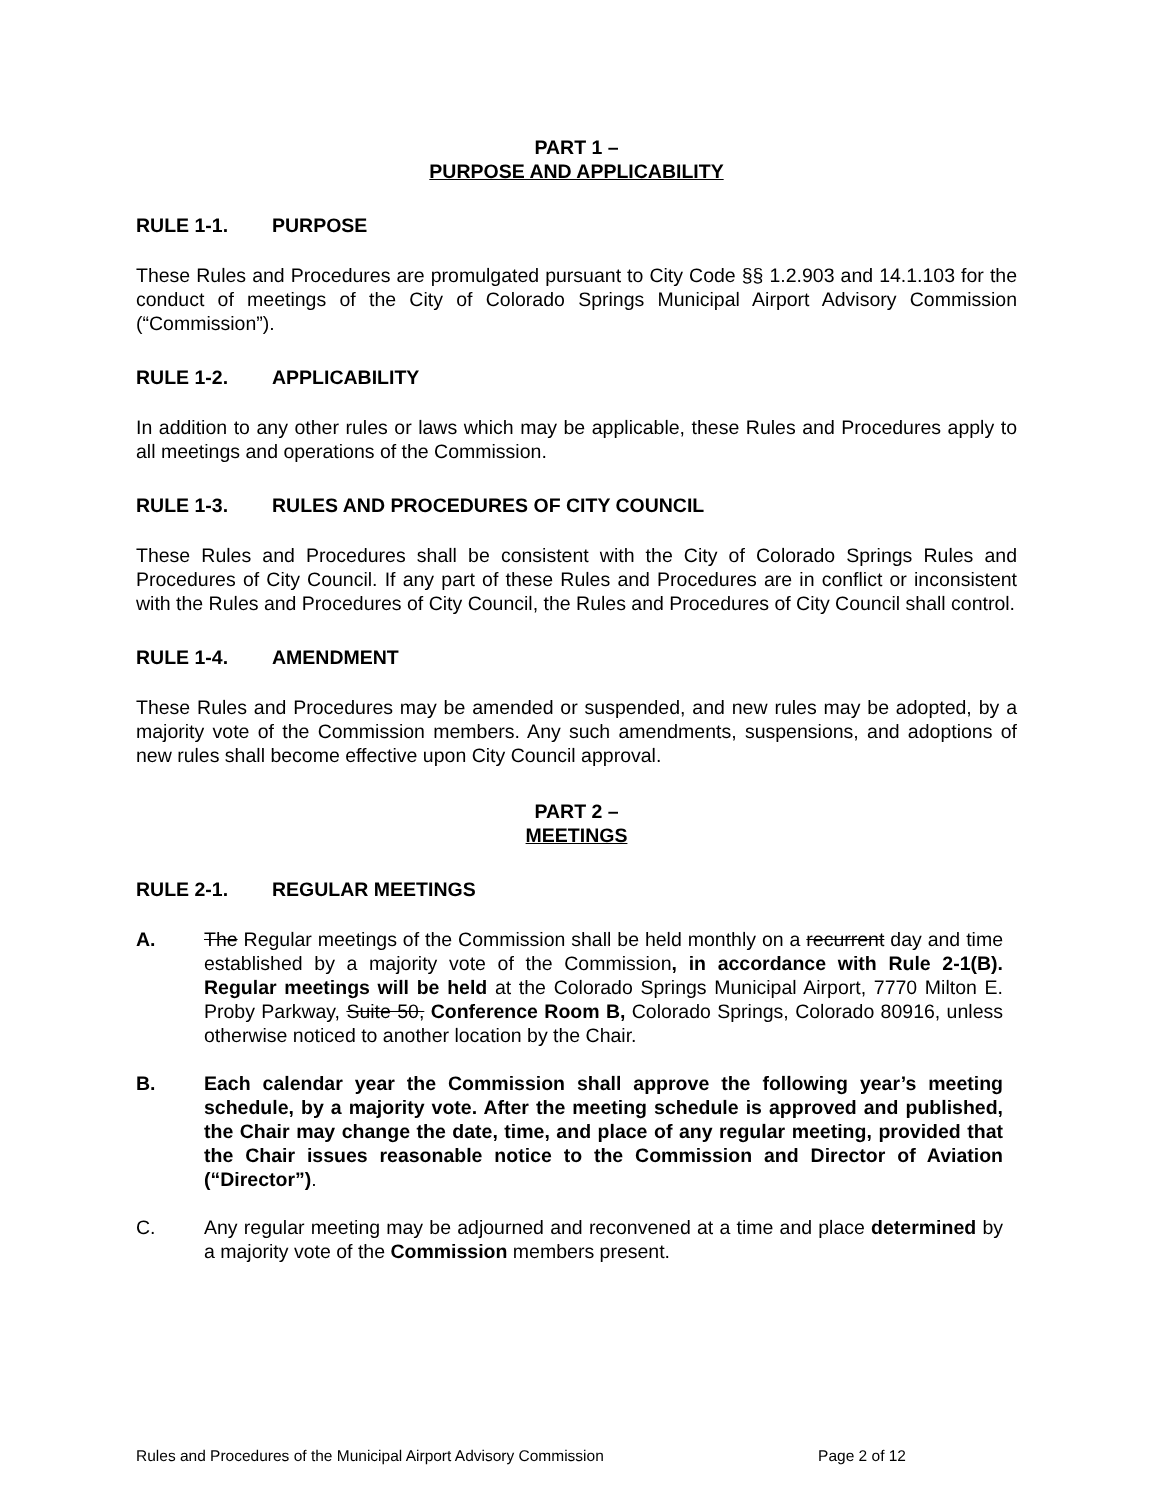PART 1 –
PURPOSE AND APPLICABILITY
RULE 1-1. PURPOSE
These Rules and Procedures are promulgated pursuant to City Code §§ 1.2.903 and 14.1.103 for the conduct of meetings of the City of Colorado Springs Municipal Airport Advisory Commission (“Commission”).
RULE 1-2. APPLICABILITY
In addition to any other rules or laws which may be applicable, these Rules and Procedures apply to all meetings and operations of the Commission.
RULE 1-3. RULES AND PROCEDURES OF CITY COUNCIL
These Rules and Procedures shall be consistent with the City of Colorado Springs Rules and Procedures of City Council. If any part of these Rules and Procedures are in conflict or inconsistent with the Rules and Procedures of City Council, the Rules and Procedures of City Council shall control.
RULE 1-4. AMENDMENT
These Rules and Procedures may be amended or suspended, and new rules may be adopted, by a majority vote of the Commission members. Any such amendments, suspensions, and adoptions of new rules shall become effective upon City Council approval.
PART 2 –
MEETINGS
RULE 2-1. REGULAR MEETINGS
A. The Regular meetings of the Commission shall be held monthly on a recurrent day and time established by a majority vote of the Commission, in accordance with Rule 2-1(B). Regular meetings will be held at the Colorado Springs Municipal Airport, 7770 Milton E. Proby Parkway, Suite 50, Conference Room B, Colorado Springs, Colorado 80916, unless otherwise noticed to another location by the Chair.
B. Each calendar year the Commission shall approve the following year’s meeting schedule, by a majority vote. After the meeting schedule is approved and published, the Chair may change the date, time, and place of any regular meeting, provided that the Chair issues reasonable notice to the Commission and Director of Aviation (“Director”).
C. Any regular meeting may be adjourned and reconvened at a time and place determined by a majority vote of the Commission members present.
Rules and Procedures of the Municipal Airport Advisory Commission Page 2 of 12